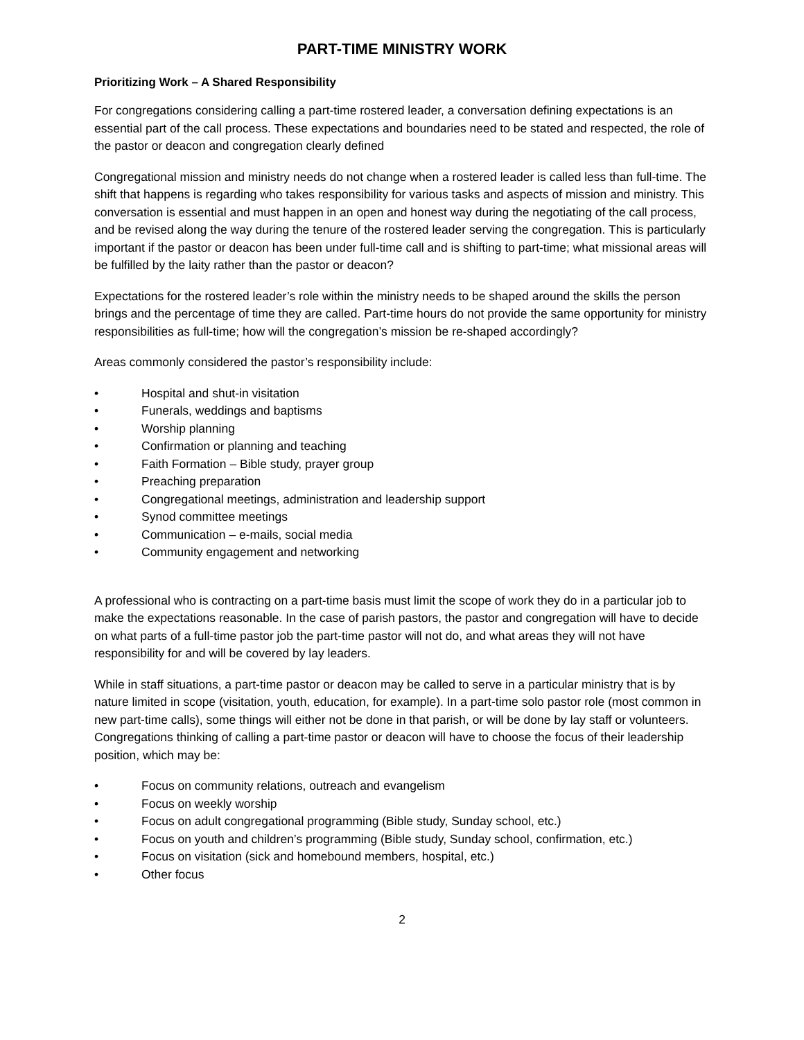PART-TIME MINISTRY WORK
Prioritizing Work – A Shared Responsibility
For congregations considering calling a part-time rostered leader, a conversation defining expectations is an essential part of the call process. These expectations and boundaries need to be stated and respected, the role of the pastor or deacon and congregation clearly defined
Congregational mission and ministry needs do not change when a rostered leader is called less than full-time. The shift that happens is regarding who takes responsibility for various tasks and aspects of mission and ministry. This conversation is essential and must happen in an open and honest way during the negotiating of the call process, and be revised along the way during the tenure of the rostered leader serving the congregation. This is particularly important if the pastor or deacon has been under full-time call and is shifting to part-time; what missional areas will be fulfilled by the laity rather than the pastor or deacon?
Expectations for the rostered leader’s role within the ministry needs to be shaped around the skills the person brings and the percentage of time they are called. Part-time hours do not provide the same opportunity for ministry responsibilities as full-time; how will the congregation’s mission be re-shaped accordingly?
Areas commonly considered the pastor’s responsibility include:
• Hospital and shut-in visitation
• Funerals, weddings and baptisms
• Worship planning
• Confirmation or planning and teaching
• Faith Formation – Bible study, prayer group
• Preaching preparation
• Congregational meetings, administration and leadership support
• Synod committee meetings
• Communication – e-mails, social media
• Community engagement and networking
A professional who is contracting on a part-time basis must limit the scope of work they do in a particular job to make the expectations reasonable. In the case of parish pastors, the pastor and congregation will have to decide on what parts of a full-time pastor job the part-time pastor will not do, and what areas they will not have responsibility for and will be covered by lay leaders.
While in staff situations, a part-time pastor or deacon may be called to serve in a particular ministry that is by nature limited in scope (visitation, youth, education, for example). In a part-time solo pastor role (most common in new part-time calls), some things will either not be done in that parish, or will be done by lay staff or volunteers. Congregations thinking of calling a part-time pastor or deacon will have to choose the focus of their leadership position, which may be:
• Focus on community relations, outreach and evangelism
• Focus on weekly worship
• Focus on adult congregational programming (Bible study, Sunday school, etc.)
• Focus on youth and children’s programming (Bible study, Sunday school, confirmation, etc.)
• Focus on visitation (sick and homebound members, hospital, etc.)
• Other focus
2